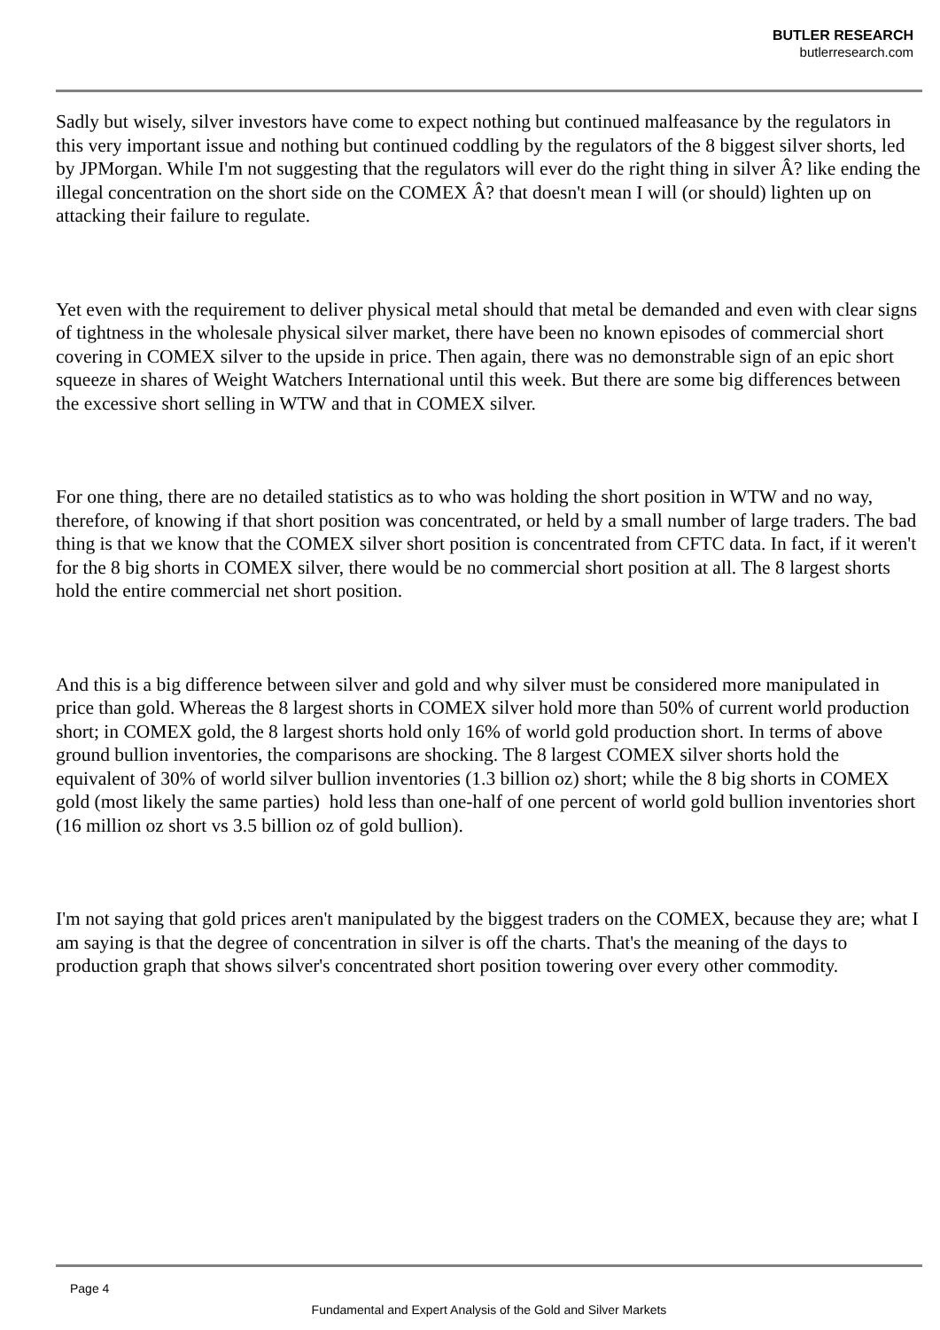BUTLER RESEARCH
butlerresearch.com
Sadly but wisely, silver investors have come to expect nothing but continued malfeasance by the regulators in this very important issue and nothing but continued coddling by the regulators of the 8 biggest silver shorts, led by JPMorgan. While I'm not suggesting that the regulators will ever do the right thing in silver Â? like ending the illegal concentration on the short side on the COMEX Â? that doesn't mean I will (or should) lighten up on attacking their failure to regulate.
Yet even with the requirement to deliver physical metal should that metal be demanded and even with clear signs of tightness in the wholesale physical silver market, there have been no known episodes of commercial short covering in COMEX silver to the upside in price. Then again, there was no demonstrable sign of an epic short squeeze in shares of Weight Watchers International until this week. But there are some big differences between the excessive short selling in WTW and that in COMEX silver.
For one thing, there are no detailed statistics as to who was holding the short position in WTW and no way, therefore, of knowing if that short position was concentrated, or held by a small number of large traders. The bad thing is that we know that the COMEX silver short position is concentrated from CFTC data. In fact, if it weren't for the 8 big shorts in COMEX silver, there would be no commercial short position at all. The 8 largest shorts hold the entire commercial net short position.
And this is a big difference between silver and gold and why silver must be considered more manipulated in price than gold. Whereas the 8 largest shorts in COMEX silver hold more than 50% of current world production short; in COMEX gold, the 8 largest shorts hold only 16% of world gold production short. In terms of above ground bullion inventories, the comparisons are shocking. The 8 largest COMEX silver shorts hold the equivalent of 30% of world silver bullion inventories (1.3 billion oz) short; while the 8 big shorts in COMEX gold (most likely the same parties) hold less than one-half of one percent of world gold bullion inventories short (16 million oz short vs 3.5 billion oz of gold bullion).
I'm not saying that gold prices aren't manipulated by the biggest traders on the COMEX, because they are; what I am saying is that the degree of concentration in silver is off the charts. That's the meaning of the days to production graph that shows silver's concentrated short position towering over every other commodity.
Page 4
Fundamental and Expert Analysis of the Gold and Silver Markets